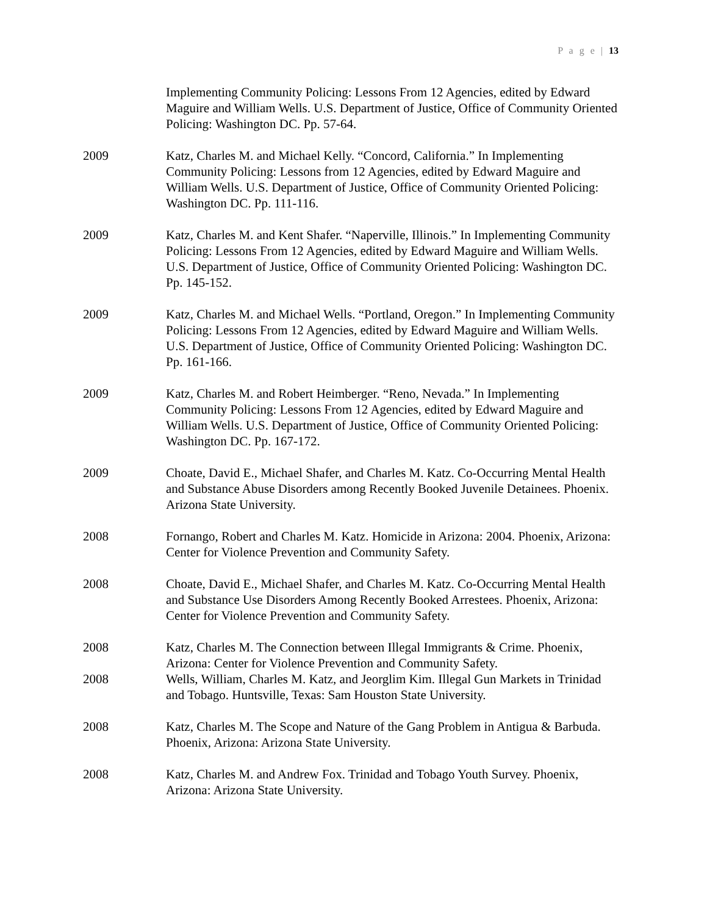P a g e | 13
Implementing Community Policing: Lessons From 12 Agencies, edited by Edward Maguire and William Wells. U.S. Department of Justice, Office of Community Oriented Policing: Washington DC. Pp. 57-64.
2009 Katz, Charles M. and Michael Kelly. “Concord, California.” In Implementing Community Policing: Lessons from 12 Agencies, edited by Edward Maguire and William Wells. U.S. Department of Justice, Office of Community Oriented Policing: Washington DC. Pp. 111-116.
2009 Katz, Charles M. and Kent Shafer. “Naperville, Illinois.” In Implementing Community Policing: Lessons From 12 Agencies, edited by Edward Maguire and William Wells. U.S. Department of Justice, Office of Community Oriented Policing: Washington DC. Pp. 145-152.
2009 Katz, Charles M. and Michael Wells. “Portland, Oregon.” In Implementing Community Policing: Lessons From 12 Agencies, edited by Edward Maguire and William Wells. U.S. Department of Justice, Office of Community Oriented Policing: Washington DC. Pp. 161-166.
2009 Katz, Charles M. and Robert Heimberger. “Reno, Nevada.” In Implementing Community Policing: Lessons From 12 Agencies, edited by Edward Maguire and William Wells. U.S. Department of Justice, Office of Community Oriented Policing: Washington DC. Pp. 167-172.
2009 Choate, David E., Michael Shafer, and Charles M. Katz. Co-Occurring Mental Health and Substance Abuse Disorders among Recently Booked Juvenile Detainees. Phoenix. Arizona State University.
2008 Fornango, Robert and Charles M. Katz. Homicide in Arizona: 2004. Phoenix, Arizona: Center for Violence Prevention and Community Safety.
2008 Choate, David E., Michael Shafer, and Charles M. Katz. Co-Occurring Mental Health and Substance Use Disorders Among Recently Booked Arrestees. Phoenix, Arizona: Center for Violence Prevention and Community Safety.
2008 Katz, Charles M. The Connection between Illegal Immigrants & Crime. Phoenix, Arizona: Center for Violence Prevention and Community Safety.
2008 Wells, William, Charles M. Katz, and Jeorglim Kim. Illegal Gun Markets in Trinidad and Tobago. Huntsville, Texas: Sam Houston State University.
2008 Katz, Charles M. The Scope and Nature of the Gang Problem in Antigua & Barbuda. Phoenix, Arizona: Arizona State University.
2008 Katz, Charles M. and Andrew Fox. Trinidad and Tobago Youth Survey. Phoenix, Arizona: Arizona State University.